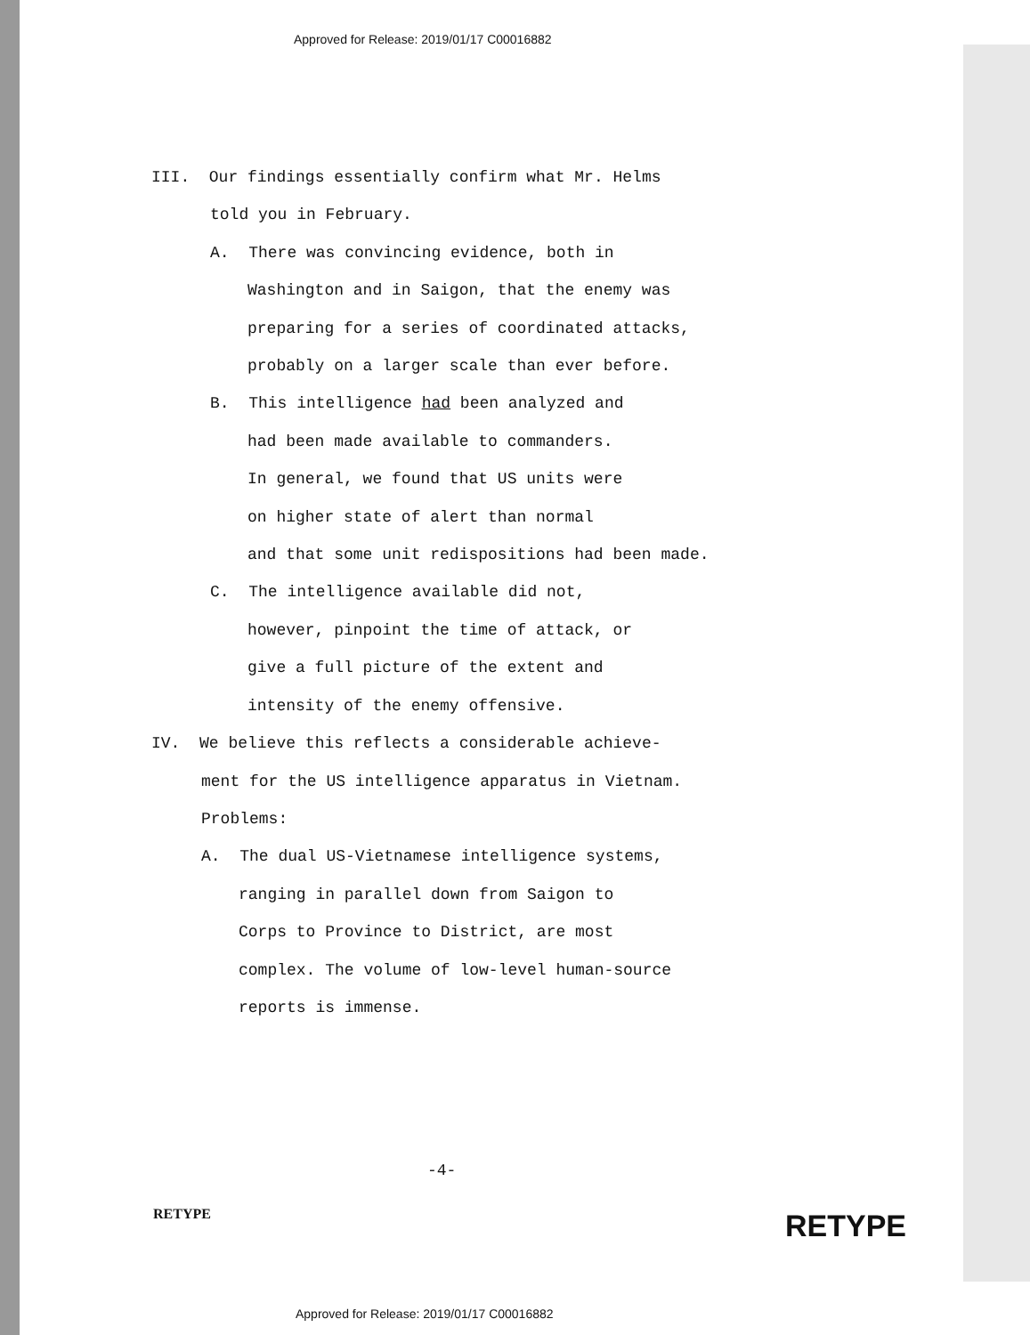Approved for Release: 2019/01/17 C00016882
III. Our findings essentially confirm what Mr. Helms
told you in February.
A. There was convincing evidence, both in
Washington and in Saigon, that the enemy was
preparing for a series of coordinated attacks,
probably on a larger scale than ever before.
B. This intelligence had been analyzed and
had been made available to commanders.
In general, we found that US units were
on higher state of alert than normal
and that some unit redispositions had been made.
C. The intelligence available did not,
however, pinpoint the time of attack, or
give a full picture of the extent and
intensity of the enemy offensive.
IV. We believe this reflects a considerable achieve-
ment for the US intelligence apparatus in Vietnam.
Problems:
A. The dual US-Vietnamese intelligence systems,
ranging in parallel down from Saigon to
Corps to Province to District, are most
complex. The volume of low-level human-source
reports is immense.
-4-
RETYPE RETYPE
Approved for Release: 2019/01/17 C00016882